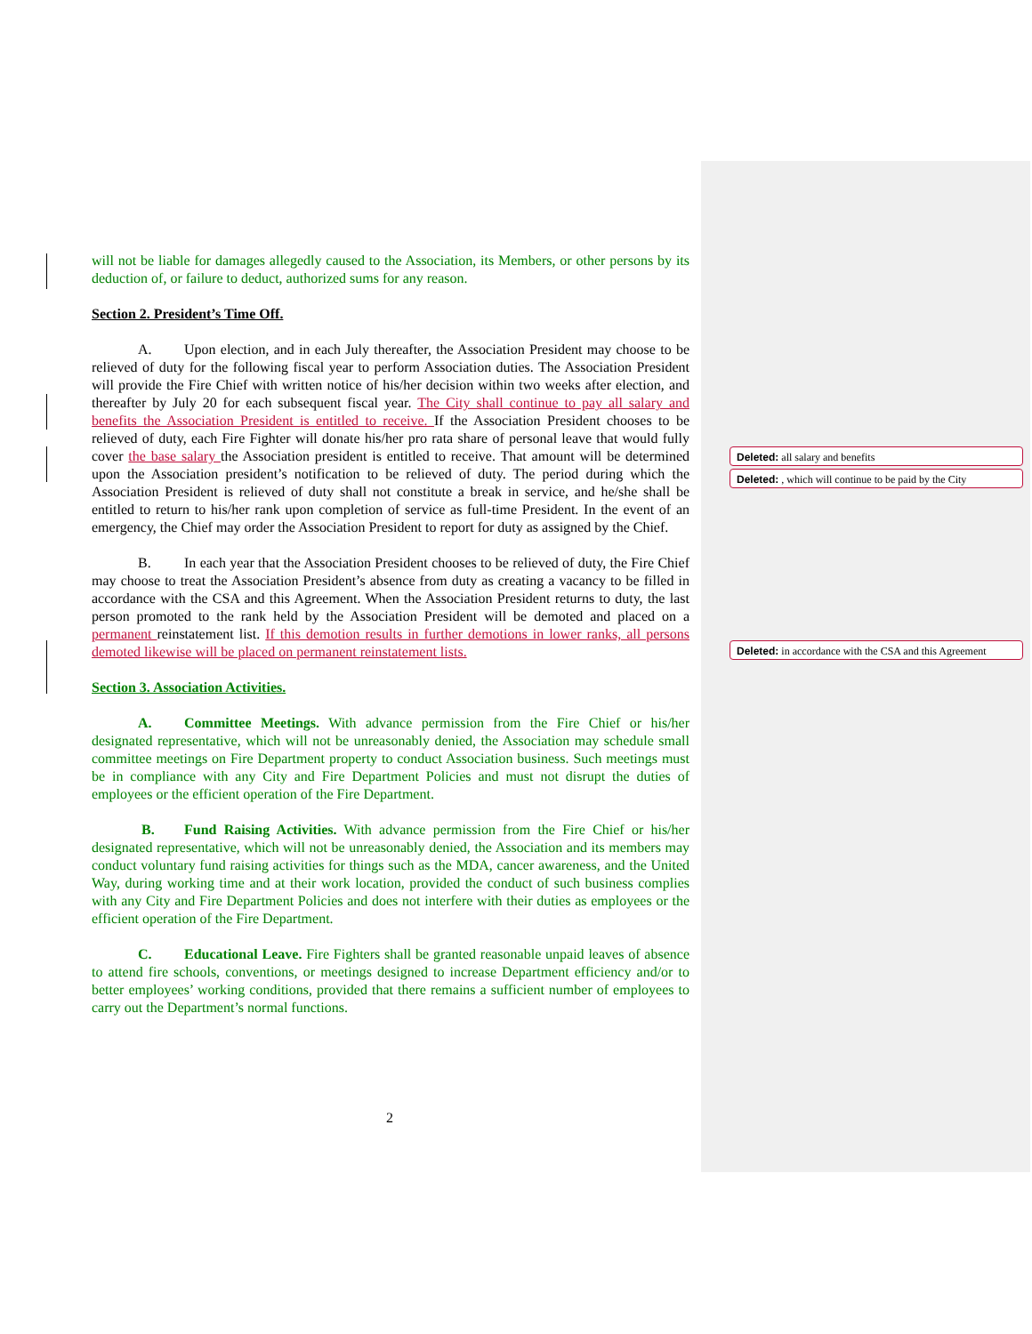will not be liable for damages allegedly caused to the Association, its Members, or other persons by its deduction of, or failure to deduct, authorized sums for any reason.
Section 2. President’s Time Off.
A. Upon election, and in each July thereafter, the Association President may choose to be relieved of duty for the following fiscal year to perform Association duties. The Association President will provide the Fire Chief with written notice of his/her decision within two weeks after election, and thereafter by July 20 for each subsequent fiscal year. The City shall continue to pay all salary and benefits the Association President is entitled to receive. If the Association President chooses to be relieved of duty, each Fire Fighter will donate his/her pro rata share of personal leave that would fully cover the base salary the Association president is entitled to receive. That amount will be determined upon the Association president’s notification to be relieved of duty. The period during which the Association President is relieved of duty shall not constitute a break in service, and he/she shall be entitled to return to his/her rank upon completion of service as full-time President. In the event of an emergency, the Chief may order the Association President to report for duty as assigned by the Chief.
B. In each year that the Association President chooses to be relieved of duty, the Fire Chief may choose to treat the Association President’s absence from duty as creating a vacancy to be filled in accordance with the CSA and this Agreement. When the Association President returns to duty, the last person promoted to the rank held by the Association President will be demoted and placed on a permanent reinstatement list. If this demotion results in further demotions in lower ranks, all persons demoted likewise will be placed on permanent reinstatement lists.
Section 3. Association Activities.
A. Committee Meetings. With advance permission from the Fire Chief or his/her designated representative, which will not be unreasonably denied, the Association may schedule small committee meetings on Fire Department property to conduct Association business. Such meetings must be in compliance with any City and Fire Department Policies and must not disrupt the duties of employees or the efficient operation of the Fire Department.
B. Fund Raising Activities. With advance permission from the Fire Chief or his/her designated representative, which will not be unreasonably denied, the Association and its members may conduct voluntary fund raising activities for things such as the MDA, cancer awareness, and the United Way, during working time and at their work location, provided the conduct of such business complies with any City and Fire Department Policies and does not interfere with their duties as employees or the efficient operation of the Fire Department.
C. Educational Leave. Fire Fighters shall be granted reasonable unpaid leaves of absence to attend fire schools, conventions, or meetings designed to increase Department efficiency and/or to better employees’ working conditions, provided that there remains a sufficient number of employees to carry out the Department’s normal functions.
Deleted: all salary and benefits
Deleted: , which will continue to be paid by the City
Deleted: in accordance with the CSA and this Agreement
2